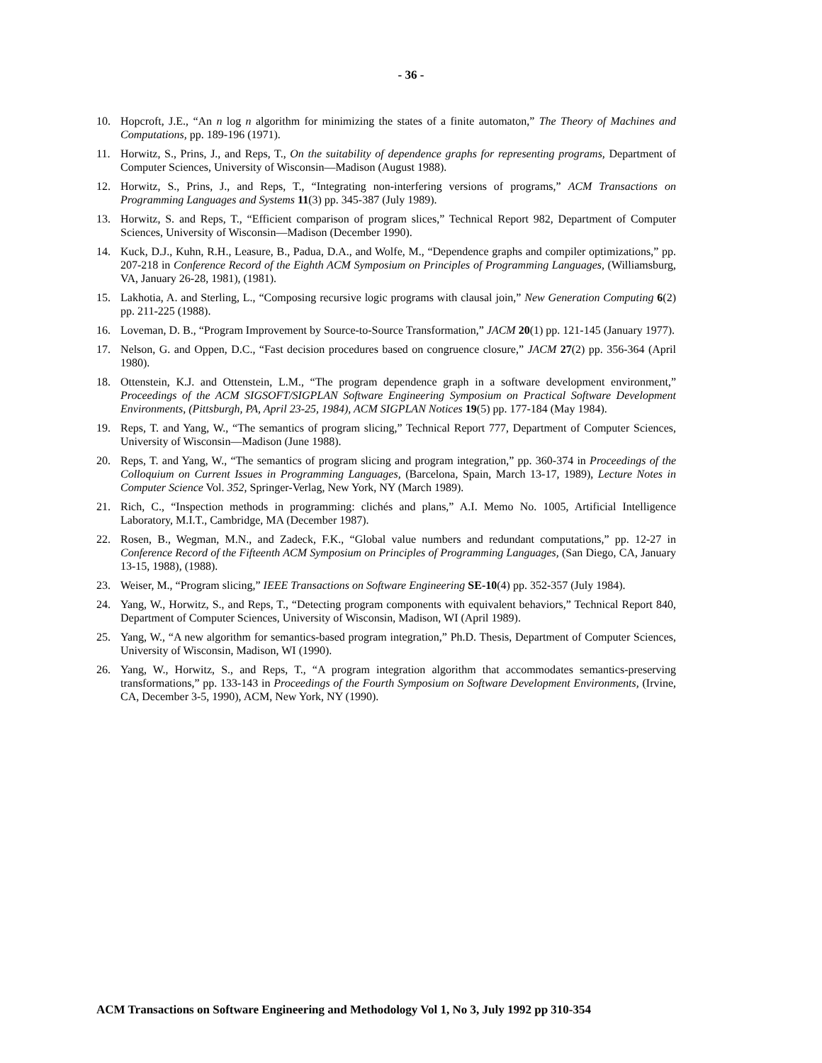- 36 -
10. Hopcroft, J.E., “An n log n algorithm for minimizing the states of a finite automaton,” The Theory of Machines and Computations, pp. 189-196 (1971).
11. Horwitz, S., Prins, J., and Reps, T., On the suitability of dependence graphs for representing programs, Department of Computer Sciences, University of Wisconsin—Madison (August 1988).
12. Horwitz, S., Prins, J., and Reps, T., “Integrating non-interfering versions of programs,” ACM Transactions on Programming Languages and Systems 11(3) pp. 345-387 (July 1989).
13. Horwitz, S. and Reps, T., “Efficient comparison of program slices,” Technical Report 982, Department of Computer Sciences, University of Wisconsin—Madison (December 1990).
14. Kuck, D.J., Kuhn, R.H., Leasure, B., Padua, D.A., and Wolfe, M., “Dependence graphs and compiler optimizations,” pp. 207-218 in Conference Record of the Eighth ACM Symposium on Principles of Programming Languages, (Williamsburg, VA, January 26-28, 1981), (1981).
15. Lakhotia, A. and Sterling, L., “Composing recursive logic programs with clausal join,” New Generation Computing 6(2) pp. 211-225 (1988).
16. Loveman, D. B., “Program Improvement by Source-to-Source Transformation,” JACM 20(1) pp. 121-145 (January 1977).
17. Nelson, G. and Oppen, D.C., “Fast decision procedures based on congruence closure,” JACM 27(2) pp. 356-364 (April 1980).
18. Ottenstein, K.J. and Ottenstein, L.M., “The program dependence graph in a software development environment,” Proceedings of the ACM SIGSOFT/SIGPLAN Software Engineering Symposium on Practical Software Development Environments, (Pittsburgh, PA, April 23-25, 1984), ACM SIGPLAN Notices 19(5) pp. 177-184 (May 1984).
19. Reps, T. and Yang, W., “The semantics of program slicing,” Technical Report 777, Department of Computer Sciences, University of Wisconsin—Madison (June 1988).
20. Reps, T. and Yang, W., “The semantics of program slicing and program integration,” pp. 360-374 in Proceedings of the Colloquium on Current Issues in Programming Languages, (Barcelona, Spain, March 13-17, 1989), Lecture Notes in Computer Science Vol. 352, Springer-Verlag, New York, NY (March 1989).
21. Rich, C., “Inspection methods in programming: clichés and plans,” A.I. Memo No. 1005, Artificial Intelligence Laboratory, M.I.T., Cambridge, MA (December 1987).
22. Rosen, B., Wegman, M.N., and Zadeck, F.K., “Global value numbers and redundant computations,” pp. 12-27 in Conference Record of the Fifteenth ACM Symposium on Principles of Programming Languages, (San Diego, CA, January 13-15, 1988), (1988).
23. Weiser, M., “Program slicing,” IEEE Transactions on Software Engineering SE-10(4) pp. 352-357 (July 1984).
24. Yang, W., Horwitz, S., and Reps, T., “Detecting program components with equivalent behaviors,” Technical Report 840, Department of Computer Sciences, University of Wisconsin, Madison, WI (April 1989).
25. Yang, W., “A new algorithm for semantics-based program integration,” Ph.D. Thesis, Department of Computer Sciences, University of Wisconsin, Madison, WI (1990).
26. Yang, W., Horwitz, S., and Reps, T., “A program integration algorithm that accommodates semantics-preserving transformations,” pp. 133-143 in Proceedings of the Fourth Symposium on Software Development Environments, (Irvine, CA, December 3-5, 1990), ACM, New York, NY (1990).
ACM Transactions on Software Engineering and Methodology Vol 1, No 3, July 1992 pp 310-354